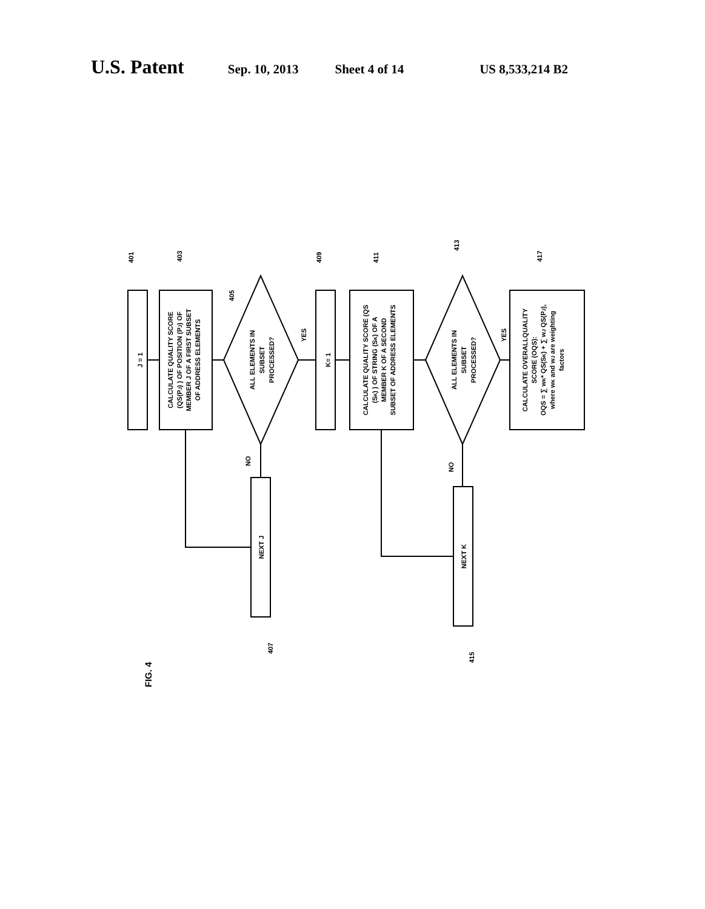U.S. Patent
Sep. 10, 2013 Sheet 4 of 14 US 8,533,214 B2
J = 1
CALCULATE QUALITY SCORE
(QS(PJ) ) OF POSITION (PJ) OF
MEMBER J OF A FIRST SUBSET
OF ADDRESS ELEMENTS
ALL ELEMENTS IN
SUBSET
PROCESSED?
YES
NO
K= 1
CALCULATE QUALITY SCORE (QS
(SK) ) OF STRING (SK) OF A
MEMBER K OF A SECOND
SUBSET OF ADDRESS ELEMENTS
ALL ELEMENTS IN
SUBSET
PROCESSED?
YES
NO
CALCULATE OVERALLQUALITY
SCORE (OQS):
OQS = ∑ wK* QS(SK) + ∑ wJ QS(PJ),
where wK and wJ are weighting
factors
NEXT J
NEXT K
401
403
405
407
409
411
413
415
417
FIG. 4